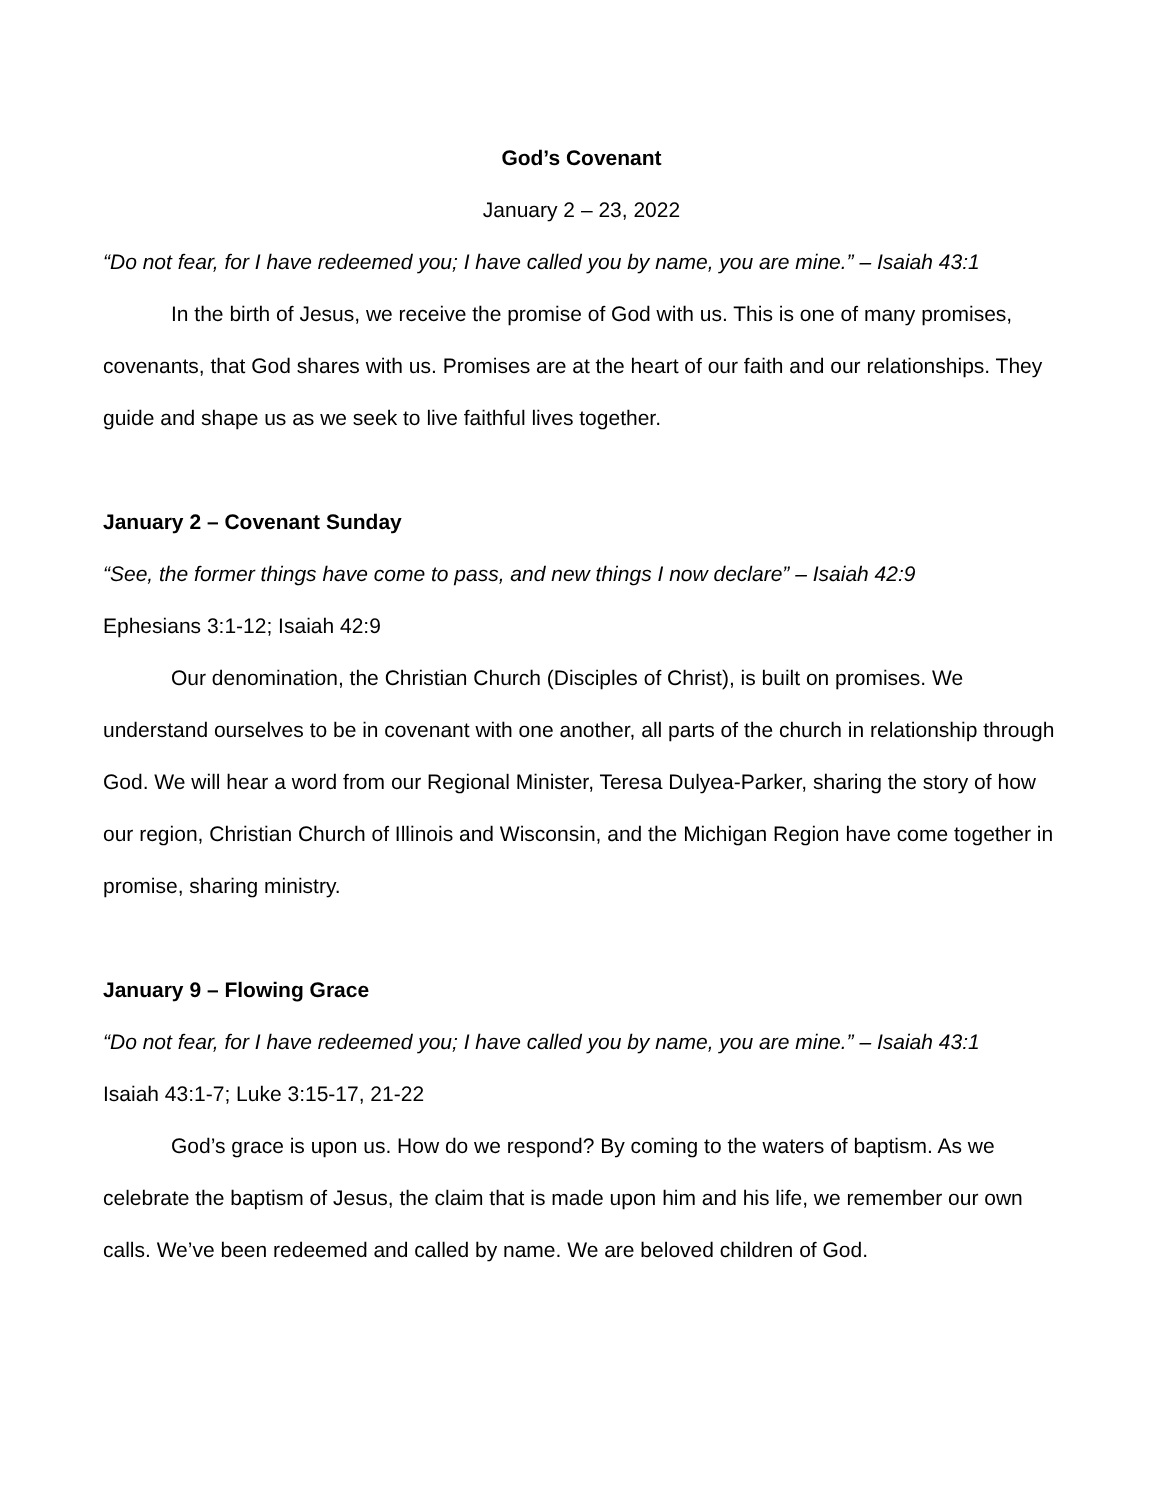God’s Covenant
January 2 – 23, 2022
“Do not fear, for I have redeemed you; I have called you by name, you are mine.” – Isaiah 43:1
In the birth of Jesus, we receive the promise of God with us. This is one of many promises, covenants, that God shares with us. Promises are at the heart of our faith and our relationships. They guide and shape us as we seek to live faithful lives together.
January 2 – Covenant Sunday
“See, the former things have come to pass, and new things I now declare” – Isaiah 42:9
Ephesians 3:1-12; Isaiah 42:9
Our denomination, the Christian Church (Disciples of Christ), is built on promises. We understand ourselves to be in covenant with one another, all parts of the church in relationship through God. We will hear a word from our Regional Minister, Teresa Dulyea-Parker, sharing the story of how our region, Christian Church of Illinois and Wisconsin, and the Michigan Region have come together in promise, sharing ministry.
January 9 – Flowing Grace
“Do not fear, for I have redeemed you; I have called you by name, you are mine.” – Isaiah 43:1
Isaiah 43:1-7; Luke 3:15-17, 21-22
God’s grace is upon us. How do we respond? By coming to the waters of baptism. As we celebrate the baptism of Jesus, the claim that is made upon him and his life, we remember our own calls. We’ve been redeemed and called by name. We are beloved children of God.